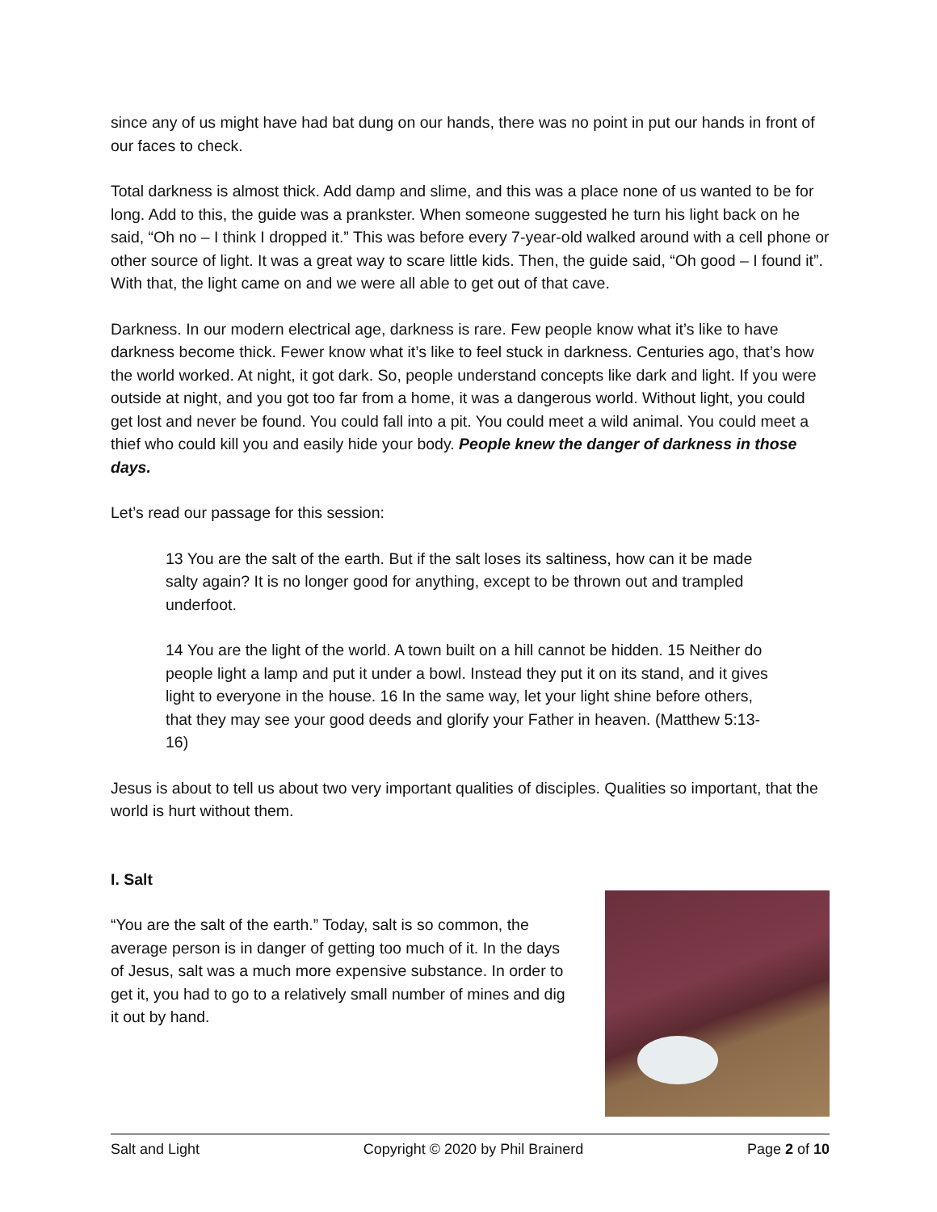since any of us might have had bat dung on our hands, there was no point in put our hands in front of our faces to check.
Total darkness is almost thick. Add damp and slime, and this was a place none of us wanted to be for long. Add to this, the guide was a prankster. When someone suggested he turn his light back on he said, “Oh no – I think I dropped it.” This was before every 7-year-old walked around with a cell phone or other source of light. It was a great way to scare little kids. Then, the guide said, “Oh good – I found it”. With that, the light came on and we were all able to get out of that cave.
Darkness. In our modern electrical age, darkness is rare. Few people know what it’s like to have darkness become thick. Fewer know what it’s like to feel stuck in darkness. Centuries ago, that’s how the world worked. At night, it got dark. So, people understand concepts like dark and light. If you were outside at night, and you got too far from a home, it was a dangerous world. Without light, you could get lost and never be found. You could fall into a pit. You could meet a wild animal. You could meet a thief who could kill you and easily hide your body. People knew the danger of darkness in those days.
Let’s read our passage for this session:
13 You are the salt of the earth. But if the salt loses its saltiness, how can it be made salty again? It is no longer good for anything, except to be thrown out and trampled underfoot.
14 You are the light of the world. A town built on a hill cannot be hidden. 15 Neither do people light a lamp and put it under a bowl. Instead they put it on its stand, and it gives light to everyone in the house. 16 In the same way, let your light shine before others, that they may see your good deeds and glorify your Father in heaven. (Matthew 5:13-16)
Jesus is about to tell us about two very important qualities of disciples. Qualities so important, that the world is hurt without them.
I. Salt
“You are the salt of the earth.” Today, salt is so common, the average person is in danger of getting too much of it. In the days of Jesus, salt was a much more expensive substance. In order to get it, you had to go to a relatively small number of mines and dig it out by hand.
Salt and Light Copyright © 2020 by Phil Brainerd Page 2 of 10